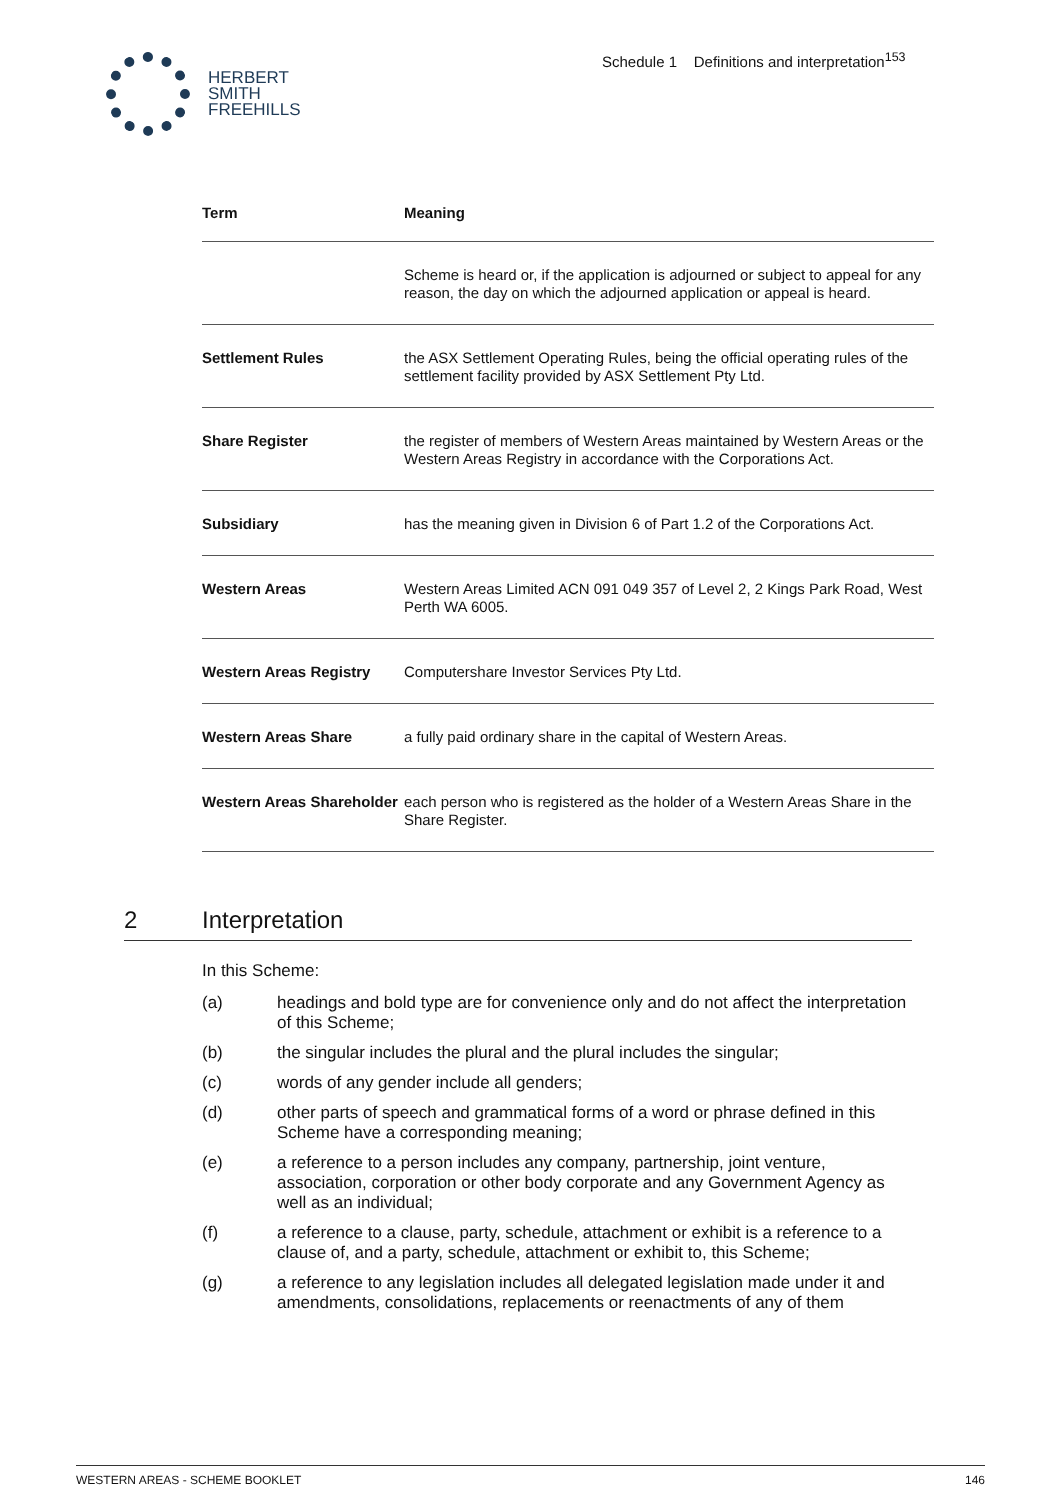HERBERT
SMITH
FREEHILLS
Schedule 1 Definitions and interpretation<sup>153</sup>
| Term | Meaning |
| --- | --- |
| | Scheme is heard or, if the application is adjourned or subject to appeal for any reason, the day on which the adjourned application or appeal is heard. |
| Settlement Rules | the ASX Settlement Operating Rules, being the official operating rules of the settlement facility provided by ASX Settlement Pty Ltd. |
| Share Register | the register of members of Western Areas maintained by Western Areas or the Western Areas Registry in accordance with the Corporations Act. |
| Subsidiary | has the meaning given in Division 6 of Part 1.2 of the Corporations Act. |
| Western Areas | Western Areas Limited ACN 091 049 357 of Level 2, 2 Kings Park Road, West Perth WA 6005. |
| Western Areas Registry | Computershare Investor Services Pty Ltd. |
| Western Areas Share | a fully paid ordinary share in the capital of Western Areas. |
| Western Areas Shareholder | each person who is registered as the holder of a Western Areas Share in the Share Register. |
2 Interpretation
In this Scheme:
(a) headings and bold type are for convenience only and do not affect the interpretation of this Scheme;
(b) the singular includes the plural and the plural includes the singular;
(c) words of any gender include all genders;
(d) other parts of speech and grammatical forms of a word or phrase defined in this Scheme have a corresponding meaning;
(e) a reference to a person includes any company, partnership, joint venture, association, corporation or other body corporate and any Government Agency as well as an individual;
(f) a reference to a clause, party, schedule, attachment or exhibit is a reference to a clause of, and a party, schedule, attachment or exhibit to, this Scheme;
(g) a reference to any legislation includes all delegated legislation made under it and amendments, consolidations, replacements or reenactments of any of them
WESTERN AREAS - SCHEME BOOKLET 146